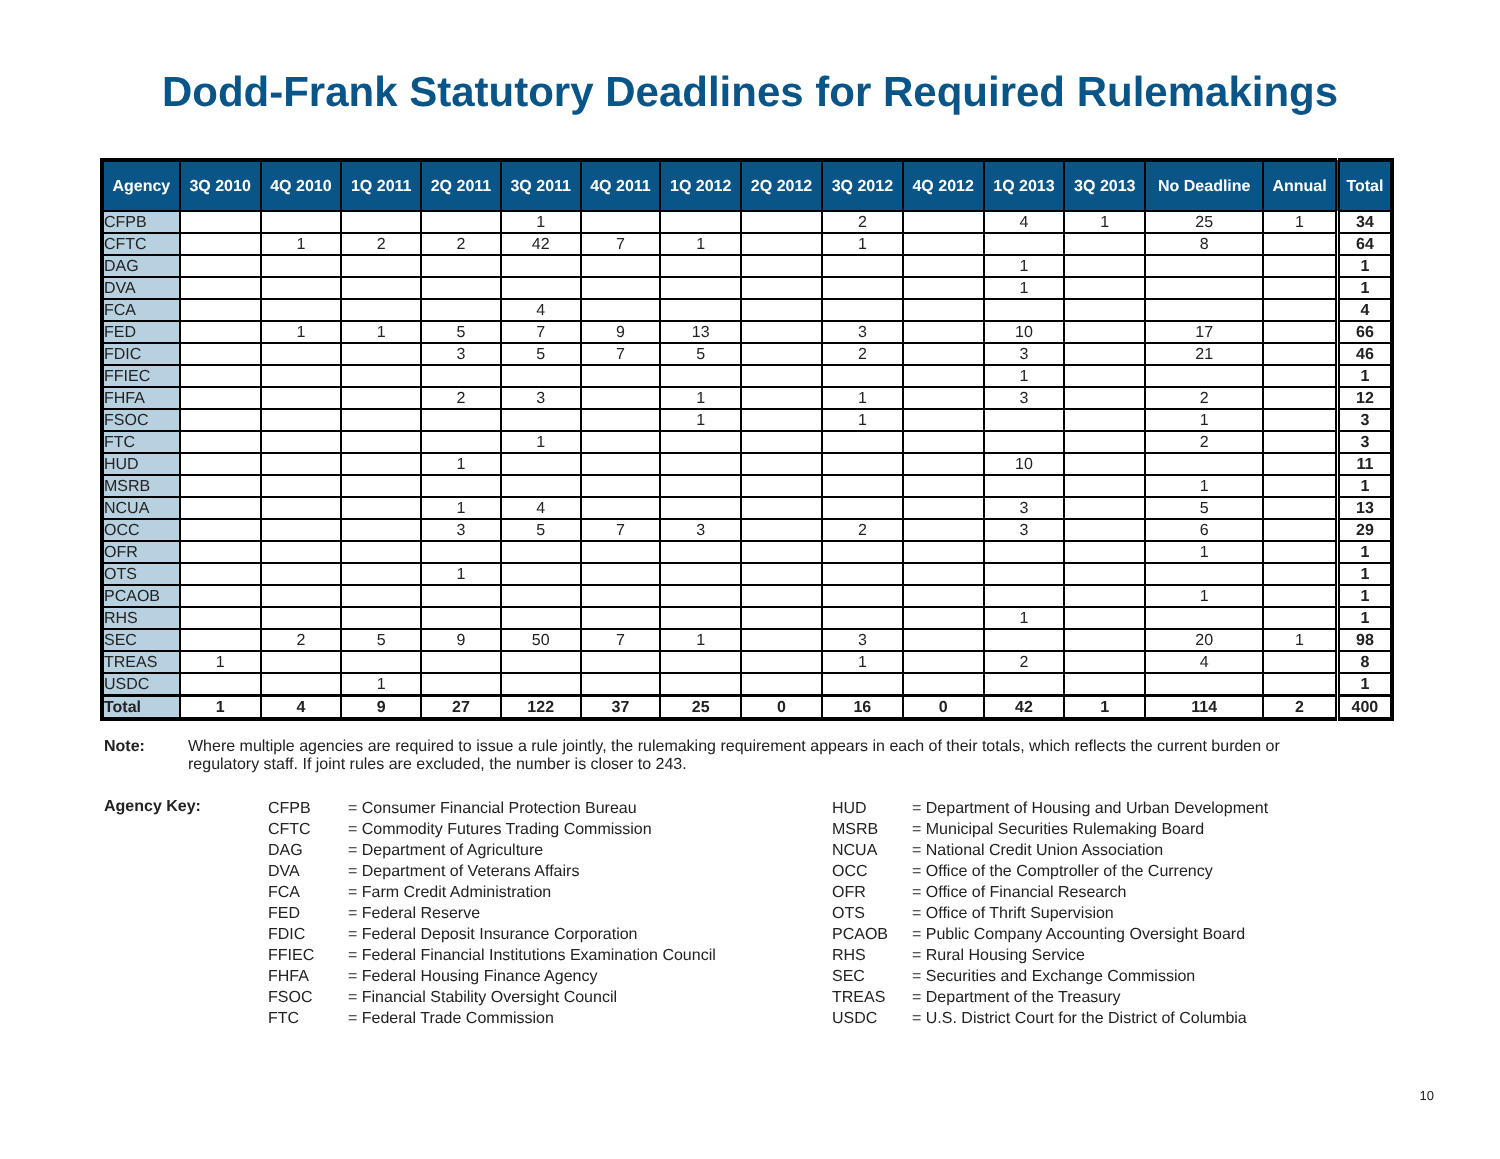Dodd-Frank Statutory Deadlines for Required Rulemakings
| Agency | 3Q 2010 | 4Q 2010 | 1Q 2011 | 2Q 2011 | 3Q 2011 | 4Q 2011 | 1Q 2012 | 2Q 2012 | 3Q 2012 | 4Q 2012 | 1Q 2013 | 3Q 2013 | No Deadline | Annual | Total |
| --- | --- | --- | --- | --- | --- | --- | --- | --- | --- | --- | --- | --- | --- | --- | --- |
| CFPB | | | | | 1 | | | | 2 | | 4 | 1 | 25 | 1 | 34 |
| CFTC | | 1 | 2 | 2 | 42 | 7 | 1 | | 1 | | | | 8 | | 64 |
| DAG | | | | | | | | | | | 1 | | | | 1 |
| DVA | | | | | | | | | | | 1 | | | | 1 |
| FCA | | | | | 4 | | | | | | | | | | 4 |
| FED | | 1 | 1 | 5 | 7 | 9 | 13 | | 3 | | 10 | | 17 | | 66 |
| FDIC | | | | 3 | 5 | 7 | 5 | | 2 | | 3 | | 21 | | 46 |
| FFIEC | | | | | | | | | | | 1 | | | | 1 |
| FHFA | | | | 2 | 3 | | 1 | | 1 | | 3 | | 2 | | 12 |
| FSOC | | | | | | | 1 | | 1 | | | | 1 | | 3 |
| FTC | | | | | 1 | | | | | | | | 2 | | 3 |
| HUD | | | | 1 | | | | | | | 10 | | | | 11 |
| MSRB | | | | | | | | | | | | | 1 | | 1 |
| NCUA | | | | 1 | 4 | | | | | | 3 | | 5 | | 13 |
| OCC | | | | 3 | 5 | 7 | 3 | | 2 | | 3 | | 6 | | 29 |
| OFR | | | | | | | | | | | | | 1 | | 1 |
| OTS | | | | 1 | | | | | | | | | | | 1 |
| PCAOB | | | | | | | | | | | | | 1 | | 1 |
| RHS | | | | | | | | | | | 1 | | | | 1 |
| SEC | | 2 | 5 | 9 | 50 | 7 | 1 | | 3 | | | | 20 | 1 | 98 |
| TREAS | 1 | | | | | | | | 1 | | 2 | | 4 | | 8 |
| USDC | | | 1 | | | | | | | | | | | | 1 |
| Total | 1 | 4 | 9 | 27 | 122 | 37 | 25 | 0 | 16 | 0 | 42 | 1 | 114 | 2 | 400 |
Note: Where multiple agencies are required to issue a rule jointly, the rulemaking requirement appears in each of their totals, which reflects the current burden or regulatory staff. If joint rules are excluded, the number is closer to 243.
Agency Key:
| CFPB | = Consumer Financial Protection Bureau |
| CFTC | = Commodity Futures Trading Commission |
| DAG | = Department of Agriculture |
| DVA | = Department of Veterans Affairs |
| FCA | = Farm Credit Administration |
| FED | = Federal Reserve |
| FDIC | = Federal Deposit Insurance Corporation |
| FFIEC | = Federal Financial Institutions Examination Council |
| FHFA | = Federal Housing Finance Agency |
| FSOC | = Financial Stability Oversight Council |
| FTC | = Federal Trade Commission |
| HUD | = Department of Housing and Urban Development |
| MSRB | = Municipal Securities Rulemaking Board |
| NCUA | = National Credit Union Association |
| OCC | = Office of the Comptroller of the Currency |
| OFR | = Office of Financial Research |
| OTS | = Office of Thrift Supervision |
| PCAOB | = Public Company Accounting Oversight Board |
| RHS | = Rural Housing Service |
| SEC | = Securities and Exchange Commission |
| TREAS | = Department of the Treasury |
| USDC | = U.S. District Court for the District of Columbia |
10